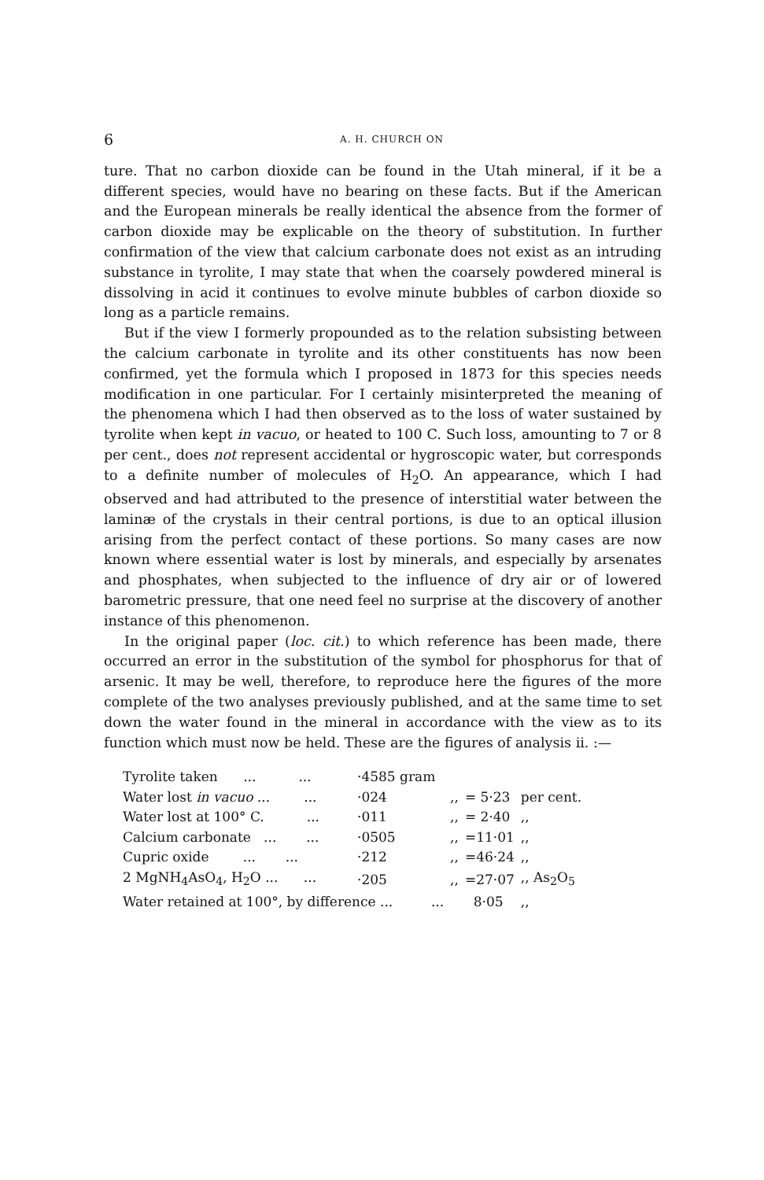6 A. H. CHURCH ON
ture. That no carbon dioxide can be found in the Utah mineral, if it be a different species, would have no bearing on these facts. But if the American and the European minerals be really identical the absence from the former of carbon dioxide may be explicable on the theory of substitution. In further confirmation of the view that calcium carbonate does not exist as an intruding substance in tyrolite, I may state that when the coarsely powdered mineral is dissolving in acid it continues to evolve minute bubbles of carbon dioxide so long as a particle remains.
But if the view I formerly propounded as to the relation subsisting between the calcium carbonate in tyrolite and its other constituents has now been confirmed, yet the formula which I proposed in 1873 for this species needs modification in one particular. For I certainly misinterpreted the meaning of the phenomena which I had then observed as to the loss of water sustained by tyrolite when kept in vacuo, or heated to 100 C. Such loss, amounting to 7 or 8 per cent., does not represent accidental or hygroscopic water, but corresponds to a definite number of molecules of H<sub>2</sub>O. An appearance, which I had observed and had attributed to the presence of interstitial water between the laminæ of the crystals in their central portions, is due to an optical illusion arising from the perfect contact of these portions. So many cases are now known where essential water is lost by minerals, and especially by arsenates and phosphates, when subjected to the influence of dry air or of lowered barometric pressure, that one need feel no surprise at the discovery of another instance of this phenomenon.
In the original paper (loc. cit.) to which reference has been made, there occurred an error in the substitution of the symbol for phosphorus for that of arsenic. It may be well, therefore, to reproduce here the figures of the more complete of the two analyses previously published, and at the same time to set down the water found in the mineral in accordance with the view as to its function which must now be held. These are the figures of analysis ii. :—
| Tyrolite taken ... ... | ·4585 gram | | | |
| Water lost in vacuo ... ... | ·024 | ,, | = 5·23 | per cent. |
| Water lost at 100° C. ... | ·011 | ,, | = 2·40 | ,, |
| Calcium carbonate ... ... | ·0505 | ,, | =11·01 | ,, |
| Cupric oxide ... ... | ·212 | ,, | =46·24 | ,, |
| 2 MgNH<sub>4</sub>AsO<sub>4</sub>, H<sub>2</sub>O ... ... | ·205 | ,, | =27·07 | ,, As<sub>2</sub>O<sub>5</sub> |
| Water retained at 100°, by difference ... ... | | | 8·05 | ,, |